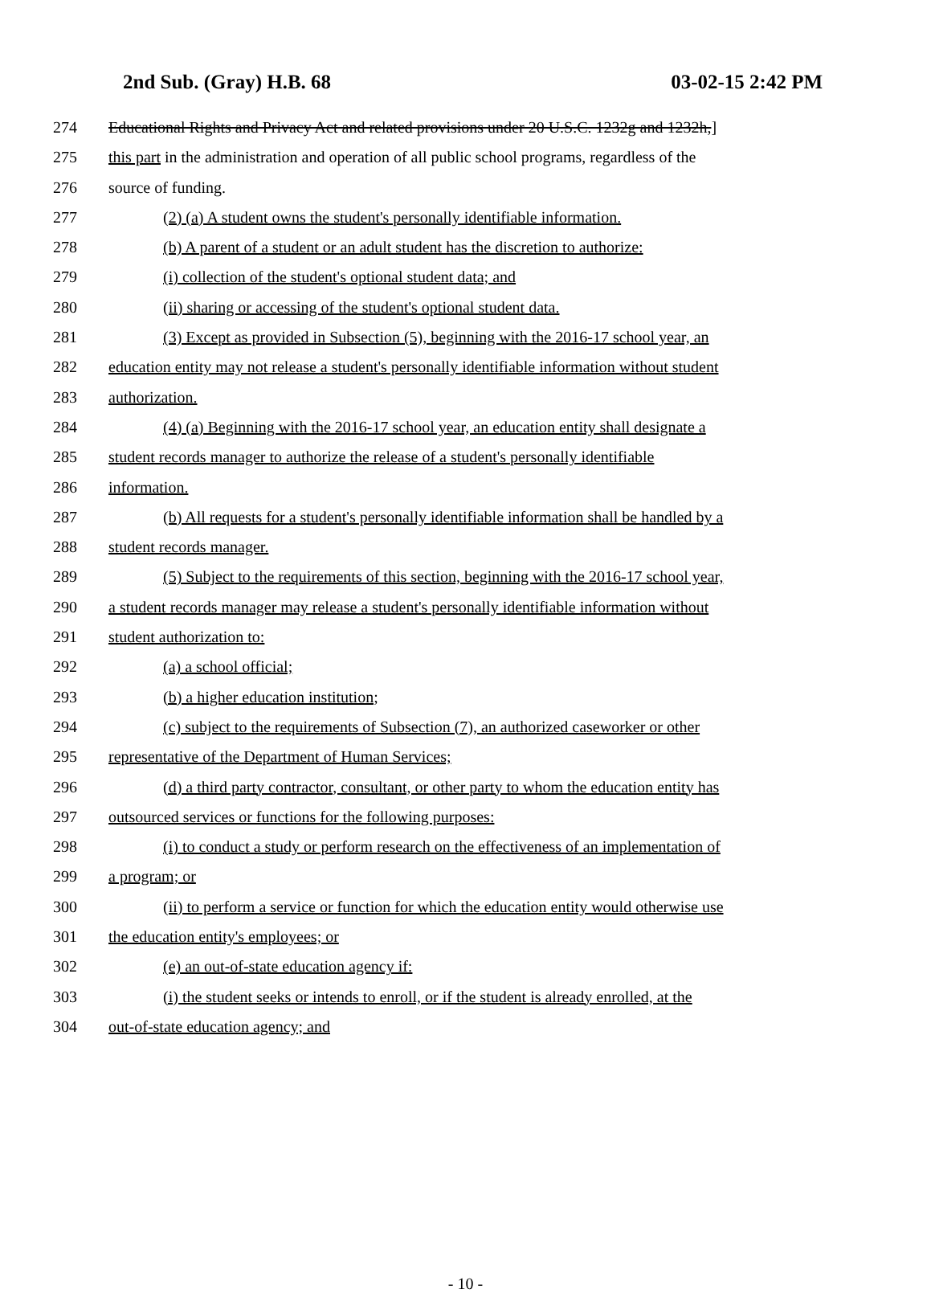2nd Sub. (Gray) H.B. 68 03-02-15 2:42 PM
274 Educational Rights and Privacy Act and related provisions under 20 U.S.C. 1232g and 1232h,]
275 this part in the administration and operation of all public school programs, regardless of the
276 source of funding.
277 (2) (a) A student owns the student's personally identifiable information.
278 (b) A parent of a student or an adult student has the discretion to authorize:
279 (i) collection of the student's optional student data; and
280 (ii) sharing or accessing of the student's optional student data.
281 (3) Except as provided in Subsection (5), beginning with the 2016-17 school year, an
282 education entity may not release a student's personally identifiable information without student
283 authorization.
284 (4) (a) Beginning with the 2016-17 school year, an education entity shall designate a
285 student records manager to authorize the release of a student's personally identifiable
286 information.
287 (b) All requests for a student's personally identifiable information shall be handled by a
288 student records manager.
289 (5) Subject to the requirements of this section, beginning with the 2016-17 school year,
290 a student records manager may release a student's personally identifiable information without
291 student authorization to:
292 (a) a school official;
293 (b) a higher education institution;
294 (c) subject to the requirements of Subsection (7), an authorized caseworker or other
295 representative of the Department of Human Services;
296 (d) a third party contractor, consultant, or other party to whom the education entity has
297 outsourced services or functions for the following purposes:
298 (i) to conduct a study or perform research on the effectiveness of an implementation of
299 a program; or
300 (ii) to perform a service or function for which the education entity would otherwise use
301 the education entity's employees; or
302 (e) an out-of-state education agency if:
303 (i) the student seeks or intends to enroll, or if the student is already enrolled, at the
304 out-of-state education agency; and
- 10 -